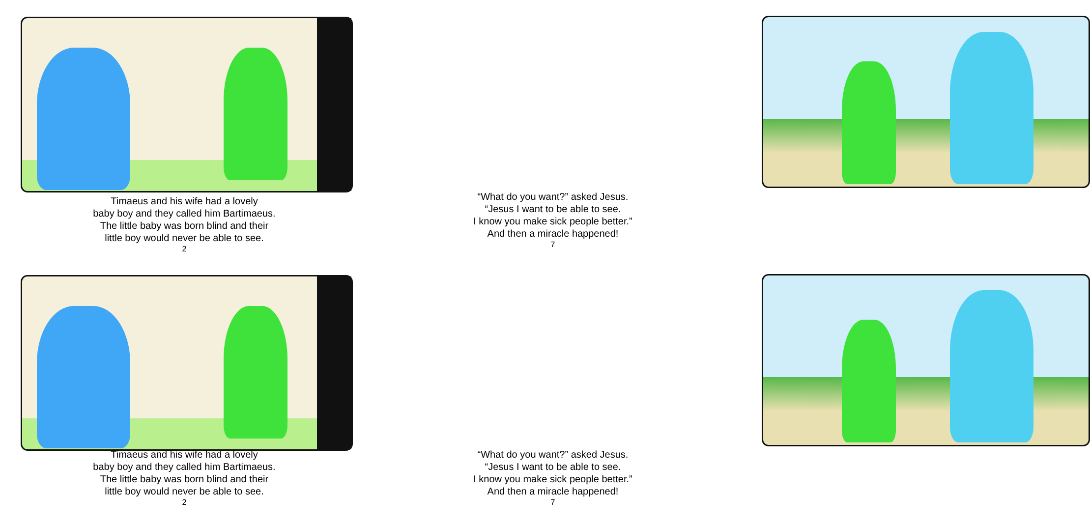Timaeus and his wife had a lovely
baby boy and they called him Bartimaeus.
The little baby was born blind and their
little boy would never be able to see.
2
“What do you want?” asked Jesus.
“Jesus I want to be able to see.
I know you make sick people better.”
And then a miracle happened!
7
Timaeus and his wife had a lovely
baby boy and they called him Bartimaeus.
The little baby was born blind and their
little boy would never be able to see.
2
“What do you want?” asked Jesus.
“Jesus I want to be able to see.
I know you make sick people better.”
And then a miracle happened!
7